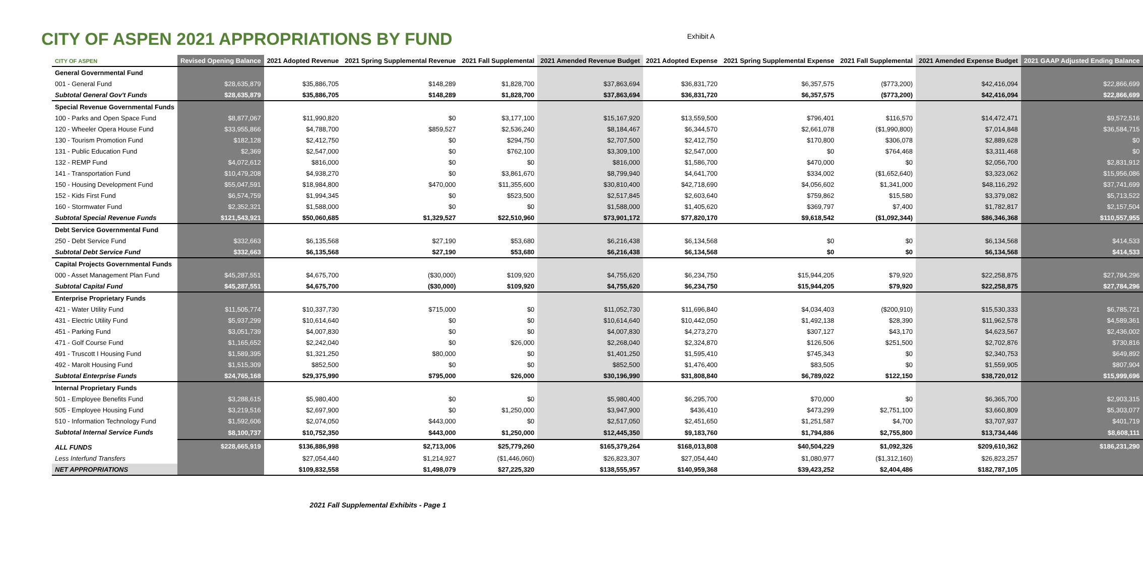CITY OF ASPEN 2021 APPROPRIATIONS BY FUND
Exhibit A
| CITY OF ASPEN | Revised Opening Balance | 2021 Adopted Revenue | 2021 Spring Supplemental Revenue | 2021 Fall Supplemental | 2021 Amended Revenue Budget | 2021 Adopted Expense | 2021 Spring Supplemental Expense | 2021 Fall Supplemental | 2021 Amended Expense Budget | 2021 GAAP Adjusted Ending Balance |
| --- | --- | --- | --- | --- | --- | --- | --- | --- | --- | --- |
| General Governmental Fund | | | | | | | | | | |
| 001 - General Fund | $28,635,879 | $35,886,705 | $148,289 | $1,828,700 | $37,863,694 | $36,831,720 | $6,357,575 | ($773,200) | $42,416,094 | $22,866,699 |
| Subtotal General Gov't Funds | $28,635,879 | $35,886,705 | $148,289 | $1,828,700 | $37,863,694 | $36,831,720 | $6,357,575 | ($773,200) | $42,416,094 | $22,866,699 |
| Special Revenue Governmental Funds | | | | | | | | | | |
| 100 - Parks and Open Space Fund | $8,877,067 | $11,990,820 | $0 | $3,177,100 | $15,167,920 | $13,559,500 | $796,401 | $116,570 | $14,472,471 | $9,572,516 |
| 120 - Wheeler Opera House Fund | $33,955,866 | $4,788,700 | $859,527 | $2,536,240 | $8,184,467 | $6,344,570 | $2,661,078 | ($1,990,800) | $7,014,848 | $36,584,715 |
| 130 - Tourism Promotion Fund | $182,128 | $2,412,750 | $0 | $294,750 | $2,707,500 | $2,412,750 | $170,800 | $306,078 | $2,889,628 | $0 |
| 131 - Public Education Fund | $2,369 | $2,547,000 | $0 | $762,100 | $3,309,100 | $2,547,000 | $0 | $764,468 | $3,311,468 | $0 |
| 132 - REMP Fund | $4,072,612 | $816,000 | $0 | $0 | $816,000 | $1,586,700 | $470,000 | $0 | $2,056,700 | $2,831,912 |
| 141 - Transportation Fund | $10,479,208 | $4,938,270 | $0 | $3,861,670 | $8,799,940 | $4,641,700 | $334,002 | ($1,652,640) | $3,323,062 | $15,956,086 |
| 150 - Housing Development Fund | $55,047,591 | $18,984,800 | $470,000 | $11,355,600 | $30,810,400 | $42,718,690 | $4,056,602 | $1,341,000 | $48,116,292 | $37,741,699 |
| 152 - Kids First Fund | $6,574,759 | $1,994,345 | $0 | $523,500 | $2,517,845 | $2,603,640 | $759,862 | $15,580 | $3,379,082 | $5,713,522 |
| 160 - Stormwater Fund | $2,352,321 | $1,588,000 | $0 | $0 | $1,588,000 | $1,405,620 | $369,797 | $7,400 | $1,782,817 | $2,157,504 |
| Subtotal Special Revenue Funds | $121,543,921 | $50,060,685 | $1,329,527 | $22,510,960 | $73,901,172 | $77,820,170 | $9,618,542 | ($1,092,344) | $86,346,368 | $110,557,955 |
| Debt Service Governmental Fund | | | | | | | | | | |
| 250 - Debt Service Fund | $332,663 | $6,135,568 | $27,190 | $53,680 | $6,216,438 | $6,134,568 | $0 | $0 | $6,134,568 | $414,533 |
| Subtotal Debt Service Fund | $332,663 | $6,135,568 | $27,190 | $53,680 | $6,216,438 | $6,134,568 | $0 | $0 | $6,134,568 | $414,533 |
| Capital Projects Governmental Funds | | | | | | | | | | |
| 000 - Asset Management Plan Fund | $45,287,551 | $4,675,700 | ($30,000) | $109,920 | $4,755,620 | $6,234,750 | $15,944,205 | $79,920 | $22,258,875 | $27,784,296 |
| Subtotal Capital Fund | $45,287,551 | $4,675,700 | ($30,000) | $109,920 | $4,755,620 | $6,234,750 | $15,944,205 | $79,920 | $22,258,875 | $27,784,296 |
| Enterprise Proprietary Funds | | | | | | | | | | |
| 421 - Water Utility Fund | $11,505,774 | $10,337,730 | $715,000 | $0 | $11,052,730 | $11,696,840 | $4,034,403 | ($200,910) | $15,530,333 | $6,785,721 |
| 431 - Electric Utility Fund | $5,937,299 | $10,614,640 | $0 | $0 | $10,614,640 | $10,442,050 | $1,492,138 | $28,390 | $11,962,578 | $4,589,361 |
| 451 - Parking Fund | $3,051,739 | $4,007,830 | $0 | $0 | $4,007,830 | $4,273,270 | $307,127 | $43,170 | $4,623,567 | $2,436,002 |
| 471 - Golf Course Fund | $1,165,652 | $2,242,040 | $0 | $26,000 | $2,268,040 | $2,324,870 | $126,506 | $251,500 | $2,702,876 | $730,816 |
| 491 - Truscott I Housing Fund | $1,589,395 | $1,321,250 | $80,000 | $0 | $1,401,250 | $1,595,410 | $745,343 | $0 | $2,340,753 | $649,892 |
| 492 - Marolt Housing Fund | $1,515,309 | $852,500 | $0 | $0 | $852,500 | $1,476,400 | $83,505 | $0 | $1,559,905 | $807,904 |
| Subtotal Enterprise Funds | $24,765,168 | $29,375,990 | $795,000 | $26,000 | $30,196,990 | $31,808,840 | $6,789,022 | $122,150 | $38,720,012 | $15,999,696 |
| Internal Proprietary Funds | | | | | | | | | | |
| 501 - Employee Benefits Fund | $3,288,615 | $5,980,400 | $0 | $0 | $5,980,400 | $6,295,700 | $70,000 | $0 | $6,365,700 | $2,903,315 |
| 505 - Employee Housing Fund | $3,219,516 | $2,697,900 | $0 | $1,250,000 | $3,947,900 | $436,410 | $473,299 | $2,751,100 | $3,660,809 | $5,303,077 |
| 510 - Information Technology Fund | $1,592,606 | $2,074,050 | $443,000 | $0 | $2,517,050 | $2,451,650 | $1,251,587 | $4,700 | $3,707,937 | $401,719 |
| Subtotal Internal Service Funds | $8,100,737 | $10,752,350 | $443,000 | $1,250,000 | $12,445,350 | $9,183,760 | $1,794,886 | $2,755,800 | $13,734,446 | $8,608,111 |
| ALL FUNDS | $228,665,919 | $136,886,998 | $2,713,006 | $25,779,260 | $165,379,264 | $168,013,808 | $40,504,229 | $1,092,326 | $209,610,362 | $186,231,290 |
| Less Interfund Transfers | | $27,054,440 | $1,214,927 | ($1,446,060) | $26,823,307 | $27,054,440 | $1,080,977 | ($1,312,160) | $26,823,257 | |
| NET APPROPRIATIONS | | $109,832,558 | $1,498,079 | $27,225,320 | $138,555,957 | $140,959,368 | $39,423,252 | $2,404,486 | $182,787,105 | |
2021 Fall Supplemental Exhibits - Page 1